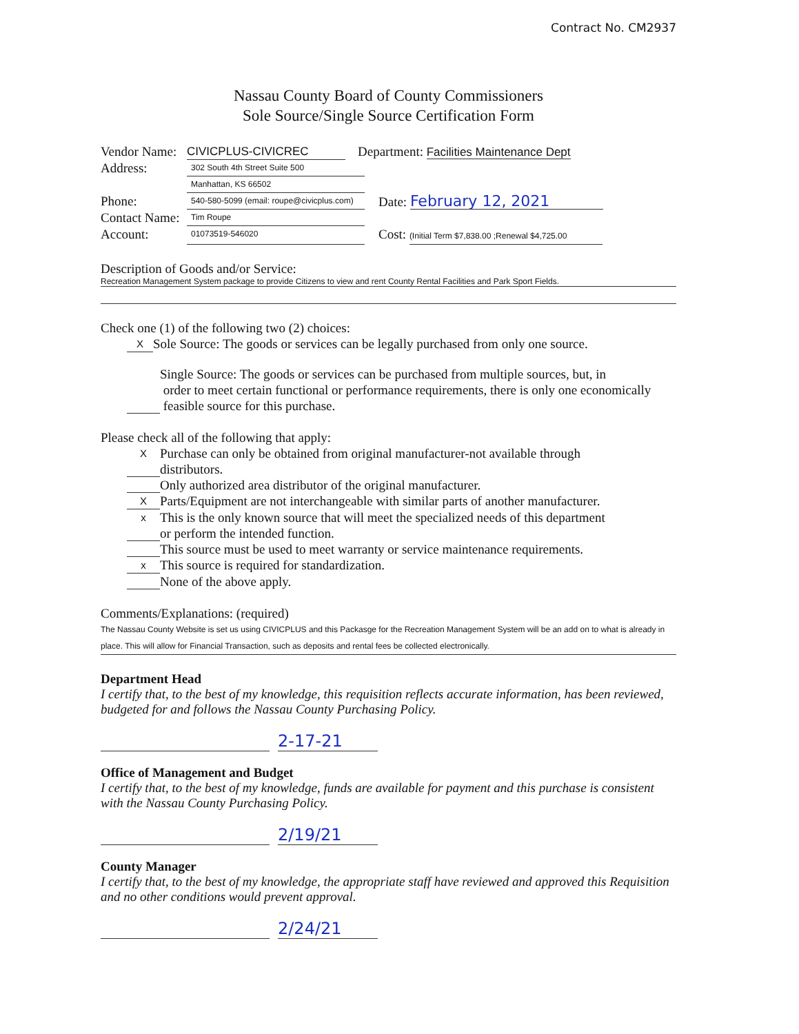Contract No. CM2937
Nassau County Board of County Commissioners
Sole Source/Single Source Certification Form
Vendor Name: CIVICPLUS-CIVICREC Department: Facilities Maintenance Dept
Address: 302 South 4th Street Suite 500
Manhattan, KS 66502
Phone: 540-580-5099 (email: roupe@civicplus.com) Date: February 12, 2021
Contact Name: Tim Roupe
Account: 01073519-546020 Cost: (Initial Term $7,838.00 ;Renewal $4,725.00
Description of Goods and/or Service:
Recreation Management System package to provide Citizens to view and rent County Rental Facilities and Park Sport Fields.
Check one (1) of the following two (2) choices:
X Sole Source: The goods or services can be legally purchased from only one source.
Single Source: The goods or services can be purchased from multiple sources, but, in
order to meet certain functional or performance requirements, there is only one economically
feasible source for this purchase.
Please check all of the following that apply:
X Purchase can only be obtained from original manufacturer-not available through
distributors.
Only authorized area distributor of the original manufacturer.
X Parts/Equipment are not interchangeable with similar parts of another manufacturer.
x This is the only known source that will meet the specialized needs of this department
or perform the intended function.
This source must be used to meet warranty or service maintenance requirements.
x This source is required for standardization.
None of the above apply.
Comments/Explanations: (required)
The Nassau County Website is set us using CIVICPLUS and this Packasge for the Recreation Management System will be an add on to what is already in place. This will allow for Financial Transaction, such as deposits and rental fees be collected electronically.
Department Head
I certify that, to the best of my knowledge, this requisition reflects accurate information, has been reviewed, budgeted for and follows the Nassau County Purchasing Policy.
2-17-21
Office of Management and Budget
I certify that, to the best of my knowledge, funds are available for payment and this purchase is consistent with the Nassau County Purchasing Policy.
2/19/21
County Manager
I certify that, to the best of my knowledge, the appropriate staff have reviewed and approved this Requisition and no other conditions would prevent approval.
2/24/21